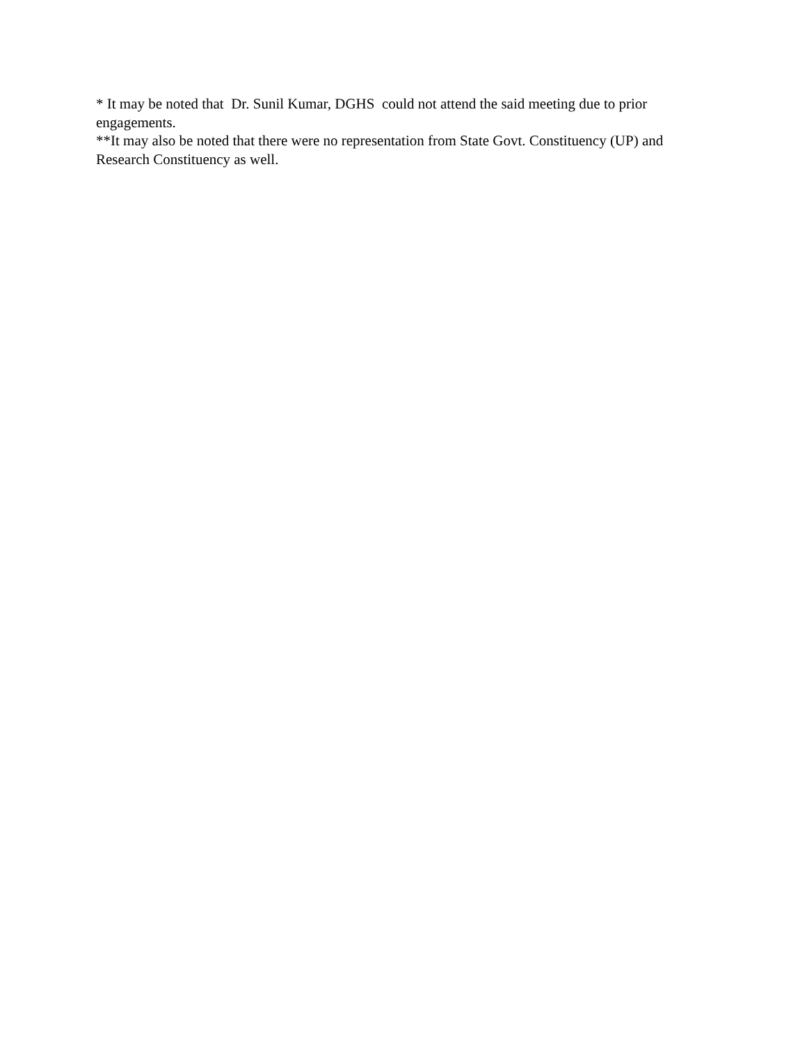* It may be noted that Dr. Sunil Kumar, DGHS could not attend the said meeting due to prior engagements.
**It may also be noted that there were no representation from State Govt. Constituency (UP) and Research Constituency as well.